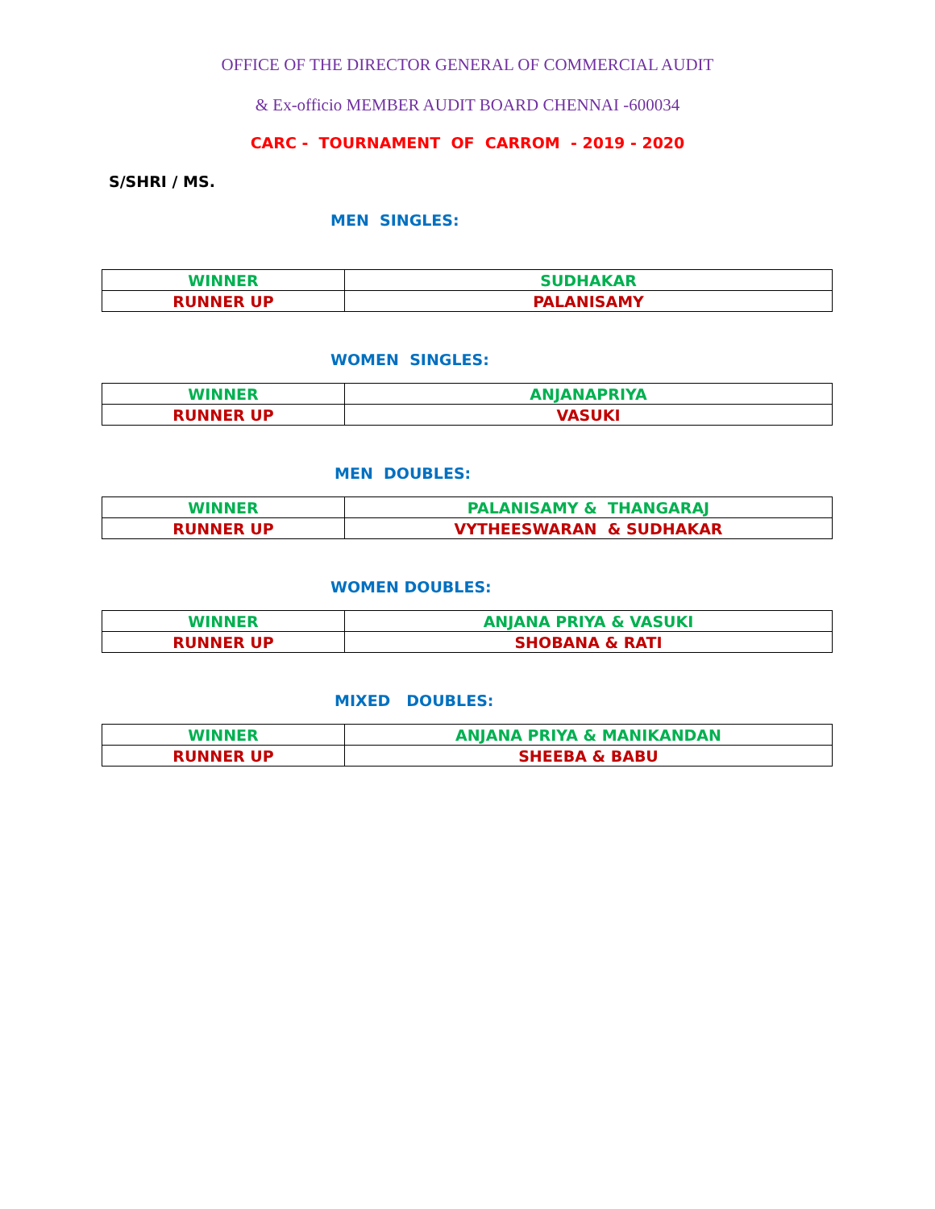OFFICE OF THE DIRECTOR GENERAL OF COMMERCIAL AUDIT
& Ex-officio MEMBER AUDIT BOARD CHENNAI -600034
CARC - TOURNAMENT OF CARROM - 2019 - 2020
S/SHRI / MS.
MEN SINGLES:
| WINNER | SUDHAKAR |
| RUNNER UP | PALANISAMY |
WOMEN SINGLES:
| WINNER | ANJANAPRIYA |
| RUNNER UP | VASUKI |
MEN DOUBLES:
| WINNER | PALANISAMY & THANGARAJ |
| RUNNER UP | VYTHEESWARAN & SUDHAKAR |
WOMEN DOUBLES:
| WINNER | ANJANA PRIYA & VASUKI |
| RUNNER UP | SHOBANA & RATI |
MIXED DOUBLES:
| WINNER | ANJANA PRIYA & MANIKANDAN |
| RUNNER UP | SHEEBA & BABU |